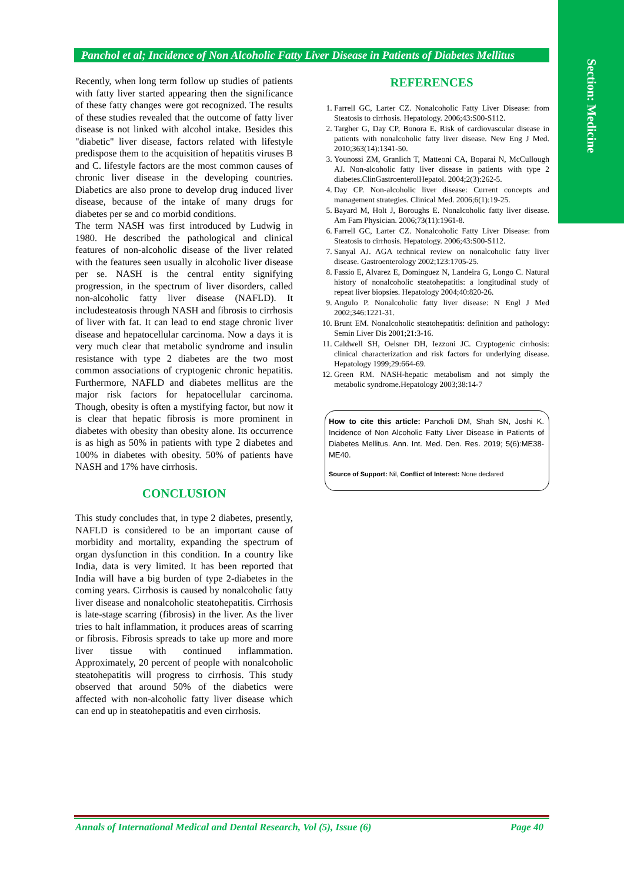Section: Medicine
Panchol et al; Incidence of Non Alcoholic Fatty Liver Disease in Patients of Diabetes Mellitus
Recently, when long term follow up studies of patients with fatty liver started appearing then the significance of these fatty changes were got recognized. The results of these studies revealed that the outcome of fatty liver disease is not linked with alcohol intake. Besides this "diabetic" liver disease, factors related with lifestyle predispose them to the acquisition of hepatitis viruses B and C. lifestyle factors are the most common causes of chronic liver disease in the developing countries. Diabetics are also prone to develop drug induced liver disease, because of the intake of many drugs for diabetes per se and co morbid conditions.
The term NASH was first introduced by Ludwig in 1980. He described the pathological and clinical features of non-alcoholic disease of the liver related with the features seen usually in alcoholic liver disease per se. NASH is the central entity signifying progression, in the spectrum of liver disorders, called non-alcoholic fatty liver disease (NAFLD). It includesteatosis through NASH and fibrosis to cirrhosis of liver with fat. It can lead to end stage chronic liver disease and hepatocellular carcinoma. Now a days it is very much clear that metabolic syndrome and insulin resistance with type 2 diabetes are the two most common associations of cryptogenic chronic hepatitis. Furthermore, NAFLD and diabetes mellitus are the major risk factors for hepatocellular carcinoma. Though, obesity is often a mystifying factor, but now it is clear that hepatic fibrosis is more prominent in diabetes with obesity than obesity alone. Its occurrence is as high as 50% in patients with type 2 diabetes and 100% in diabetes with obesity. 50% of patients have NASH and 17% have cirrhosis.
CONCLUSION
This study concludes that, in type 2 diabetes, presently, NAFLD is considered to be an important cause of morbidity and mortality, expanding the spectrum of organ dysfunction in this condition. In a country like India, data is very limited. It has been reported that India will have a big burden of type 2-diabetes in the coming years. Cirrhosis is caused by nonalcoholic fatty liver disease and nonalcoholic steatohepatitis. Cirrhosis is late-stage scarring (fibrosis) in the liver. As the liver tries to halt inflammation, it produces areas of scarring or fibrosis. Fibrosis spreads to take up more and more liver tissue with continued inflammation. Approximately, 20 percent of people with nonalcoholic steatohepatitis will progress to cirrhosis. This study observed that around 50% of the diabetics were affected with non-alcoholic fatty liver disease which can end up in steatohepatitis and even cirrhosis.
REFERENCES
1. Farrell GC, Larter CZ. Nonalcoholic Fatty Liver Disease: from Steatosis to cirrhosis. Hepatology. 2006;43:S00-S112.
2. Targher G, Day CP, Bonora E. Risk of cardiovascular disease in patients with nonalcoholic fatty liver disease. New Eng J Med. 2010;363(14):1341-50.
3. Younossi ZM, Granlich T, Matteoni CA, Boparai N, McCullough AJ. Non-alcoholic fatty liver disease in patients with type 2 diabetes.ClinGastroenterolHepatol. 2004;2(3):262-5.
4. Day CP. Non-alcoholic liver disease: Current concepts and management strategies. Clinical Med. 2006;6(1):19-25.
5. Bayard M, Holt J, Boroughs E. Nonalcoholic fatty liver disease. Am Fam Physician. 2006;73(11):1961-8.
6. Farrell GC, Larter CZ. Nonalcoholic Fatty Liver Disease: from Steatosis to cirrhosis. Hepatology. 2006;43:S00-S112.
7. Sanyal AJ. AGA technical review on nonalcoholic fatty liver disease. Gastroenterology 2002;123:1705-25.
8. Fassio E, Alvarez E, Dominguez N, Landeira G, Longo C. Natural history of nonalcoholic steatohepatitis: a longitudinal study of repeat liver biopsies. Hepatology 2004;40:820-26.
9. Angulo P. Nonalcoholic fatty liver disease: N Engl J Med 2002;346:1221-31.
10. Brunt EM. Nonalcoholic steatohepatitis: definition and pathology: Semin Liver Dis 2001;21:3-16.
11. Caldwell SH, Oelsner DH, Iezzoni JC. Cryptogenic cirrhosis: clinical characterization and risk factors for underlying disease. Hepatology 1999;29:664-69.
12. Green RM. NASH-hepatic metabolism and not simply the metabolic syndrome.Hepatology 2003;38:14-7
How to cite this article: Pancholi DM, Shah SN, Joshi K. Incidence of Non Alcoholic Fatty Liver Disease in Patients of Diabetes Mellitus. Ann. Int. Med. Den. Res. 2019; 5(6):ME38-ME40.
Source of Support: Nil, Conflict of Interest: None declared
Annals of International Medical and Dental Research, Vol (5), Issue (6) Page 40